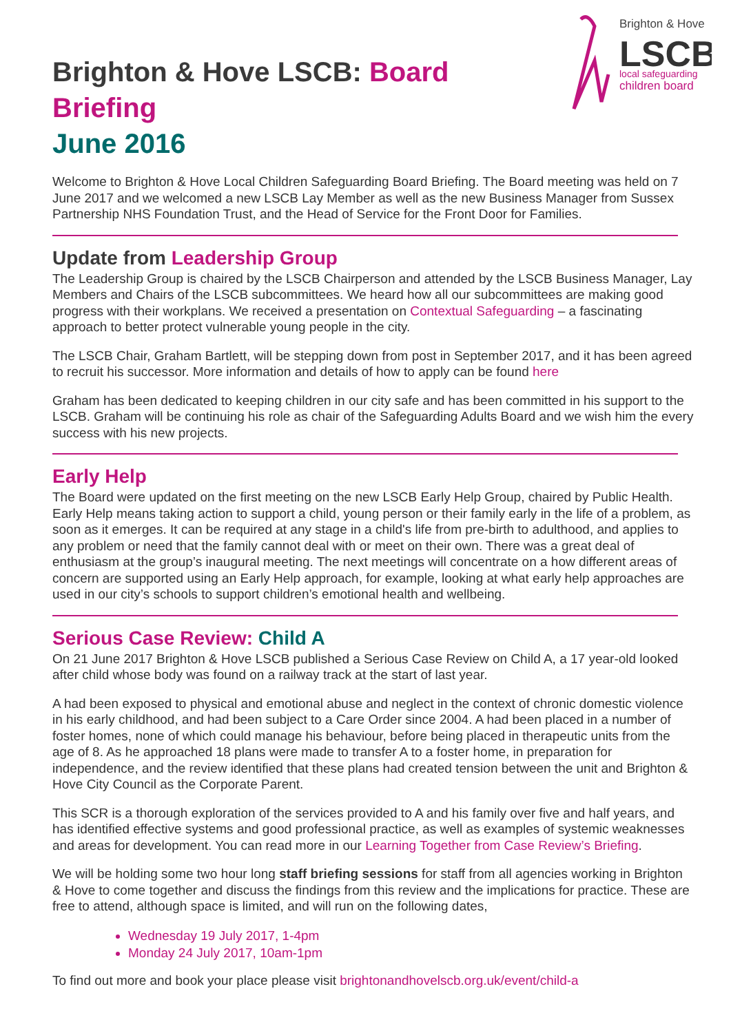Brighton & Hove
LSCB
local safeguarding
children board
Brighton & Hove LSCB: Board Briefing
June 2016
Welcome to Brighton & Hove Local Children Safeguarding Board Briefing. The Board meeting was held on 7 June 2017 and we welcomed a new LSCB Lay Member as well as the new Business Manager from Sussex Partnership NHS Foundation Trust, and the Head of Service for the Front Door for Families.
Update from Leadership Group
The Leadership Group is chaired by the LSCB Chairperson and attended by the LSCB Business Manager, Lay Members and Chairs of the LSCB subcommittees. We heard how all our subcommittees are making good progress with their workplans. We received a presentation on Contextual Safeguarding – a fascinating approach to better protect vulnerable young people in the city.
The LSCB Chair, Graham Bartlett, will be stepping down from post in September 2017, and it has been agreed to recruit his successor. More information and details of how to apply can be found here
Graham has been dedicated to keeping children in our city safe and has been committed in his support to the LSCB. Graham will be continuing his role as chair of the Safeguarding Adults Board and we wish him the every success with his new projects.
Early Help
The Board were updated on the first meeting on the new LSCB Early Help Group, chaired by Public Health. Early Help means taking action to support a child, young person or their family early in the life of a problem, as soon as it emerges. It can be required at any stage in a child's life from pre-birth to adulthood, and applies to any problem or need that the family cannot deal with or meet on their own. There was a great deal of enthusiasm at the group’s inaugural meeting. The next meetings will concentrate on a how different areas of concern are supported using an Early Help approach, for example, looking at what early help approaches are used in our city’s schools to support children’s emotional health and wellbeing.
Serious Case Review: Child A
On 21 June 2017 Brighton & Hove LSCB published a Serious Case Review on Child A, a 17 year-old looked after child whose body was found on a railway track at the start of last year.
A had been exposed to physical and emotional abuse and neglect in the context of chronic domestic violence in his early childhood, and had been subject to a Care Order since 2004. A had been placed in a number of foster homes, none of which could manage his behaviour, before being placed in therapeutic units from the age of 8. As he approached 18 plans were made to transfer A to a foster home, in preparation for independence, and the review identified that these plans had created tension between the unit and Brighton & Hove City Council as the Corporate Parent.
This SCR is a thorough exploration of the services provided to A and his family over five and half years, and has identified effective systems and good professional practice, as well as examples of systemic weaknesses and areas for development. You can read more in our Learning Together from Case Review’s Briefing.
We will be holding some two hour long staff briefing sessions for staff from all agencies working in Brighton & Hove to come together and discuss the findings from this review and the implications for practice. These are free to attend, although space is limited, and will run on the following dates,
Wednesday 19 July 2017, 1-4pm
Monday 24 July 2017, 10am-1pm
To find out more and book your place please visit brightonandhovelscb.org.uk/event/child-a